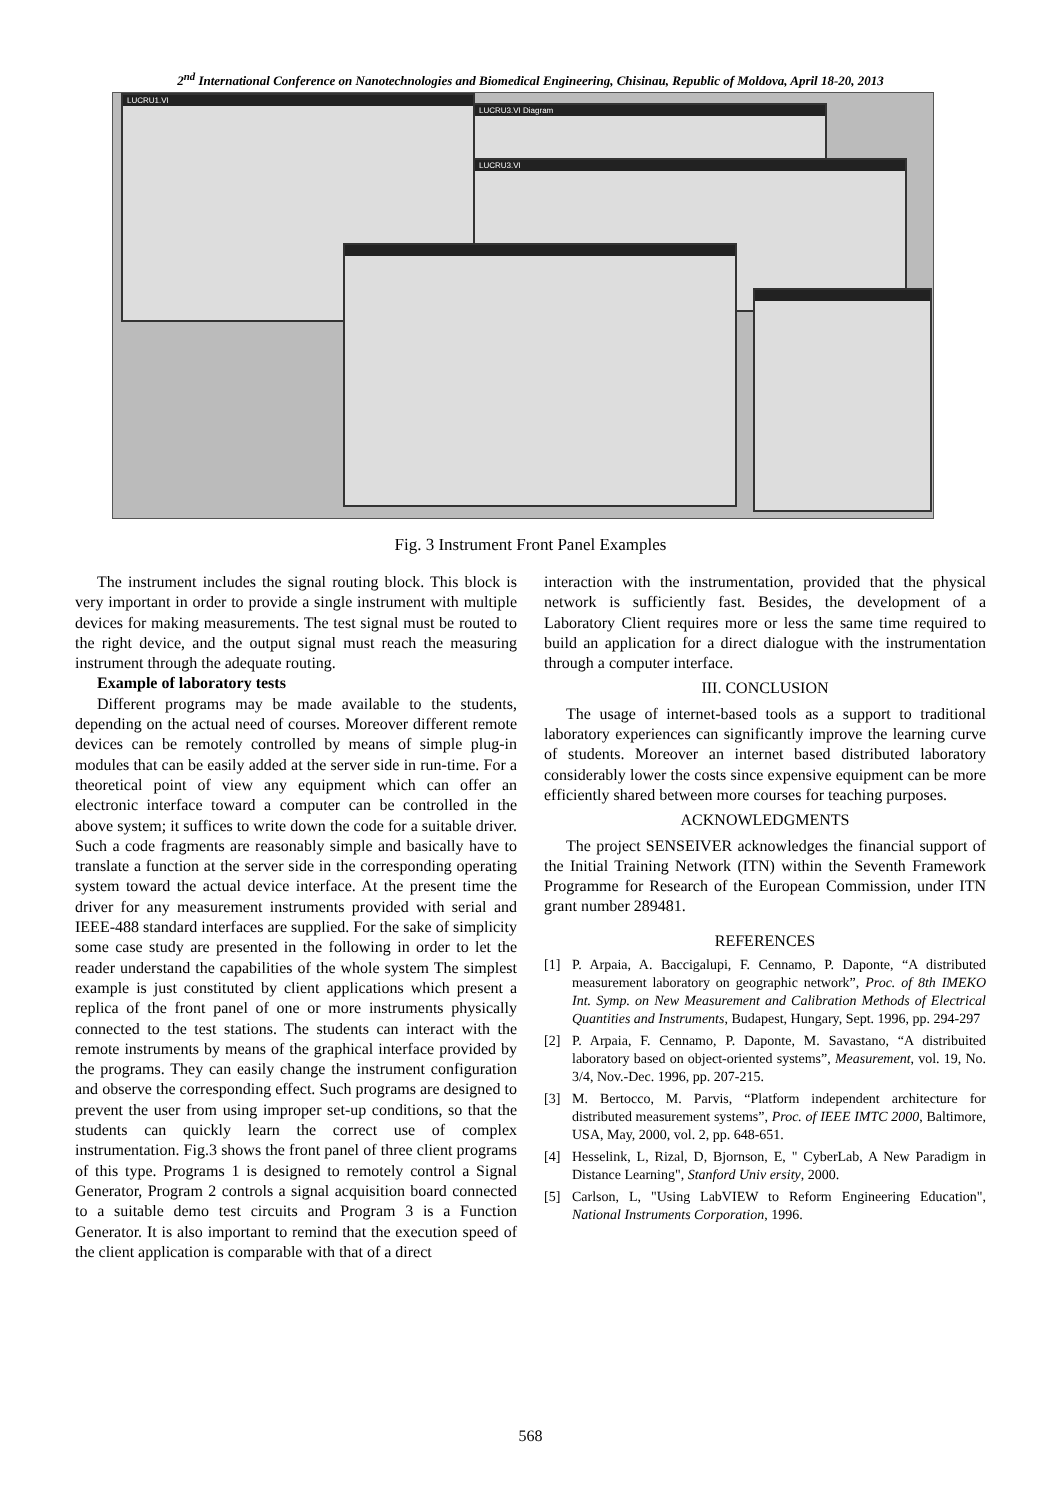2<sup>nd</sup> International Conference on Nanotechnologies and Biomedical Engineering, Chisinau, Republic of Moldova, April 18-20, 2013
LUCRU1.VI
LUCRU3.VI Diagram
LUCRU3.VI
Fig. 3 Instrument Front Panel Examples
The instrument includes the signal routing block. This block is very important in order to provide a single instrument with multiple devices for making measurements. The test signal must be routed to the right device, and the output signal must reach the measuring instrument through the adequate routing.
Example of laboratory tests
Different programs may be made available to the students, depending on the actual need of courses. Moreover different remote devices can be remotely controlled by means of simple plug-in modules that can be easily added at the server side in run-time. For a theoretical point of view any equipment which can offer an electronic interface toward a computer can be controlled in the above system; it suffices to write down the code for a suitable driver. Such a code fragments are reasonably simple and basically have to translate a function at the server side in the corresponding operating system toward the actual device interface. At the present time the driver for any measurement instruments provided with serial and IEEE-488 standard interfaces are supplied. For the sake of simplicity some case study are presented in the following in order to let the reader understand the capabilities of the whole system The simplest example is just constituted by client applications which present a replica of the front panel of one or more instruments physically connected to the test stations. The students can interact with the remote instruments by means of the graphical interface provided by the programs. They can easily change the instrument configuration and observe the corresponding effect. Such programs are designed to prevent the user from using improper set-up conditions, so that the students can quickly learn the correct use of complex instrumentation. Fig.3 shows the front panel of three client programs of this type. Programs 1 is designed to remotely control a Signal Generator, Program 2 controls a signal acquisition board connected to a suitable demo test circuits and Program 3 is a Function Generator. It is also important to remind that the execution speed of the client application is comparable with that of a direct
interaction with the instrumentation, provided that the physical network is sufficiently fast. Besides, the development of a Laboratory Client requires more or less the same time required to build an application for a direct dialogue with the instrumentation through a computer interface.
III. CONCLUSION
The usage of internet-based tools as a support to traditional laboratory experiences can significantly improve the learning curve of students. Moreover an internet based distributed laboratory considerably lower the costs since expensive equipment can be more efficiently shared between more courses for teaching purposes.
ACKNOWLEDGMENTS
The project SENSEIVER acknowledges the financial support of the Initial Training Network (ITN) within the Seventh Framework Programme for Research of the European Commission, under ITN grant number 289481.
REFERENCES
[1] P. Arpaia, A. Baccigalupi, F. Cennamo, P. Daponte, “A distributed measurement laboratory on geographic network”, Proc. of 8th IMEKO Int. Symp. on New Measurement and Calibration Methods of Electrical Quantities and Instruments, Budapest, Hungary, Sept. 1996, pp. 294-297
[2] P. Arpaia, F. Cennamo, P. Daponte, M. Savastano, “A distribuited laboratory based on object-oriented systems”, Measurement, vol. 19, No. 3/4, Nov.-Dec. 1996, pp. 207-215.
[3] M. Bertocco, M. Parvis, “Platform independent architecture for distributed measurement systems”, Proc. of IEEE IMTC 2000, Baltimore, USA, May, 2000, vol. 2, pp. 648-651.
[4] Hesselink, L, Rizal, D, Bjornson, E, " CyberLab, A New Paradigm in Distance Learning", Stanford Univ ersity, 2000.
[5] Carlson, L, "Using LabVIEW to Reform Engineering Education", National Instruments Corporation, 1996.
568